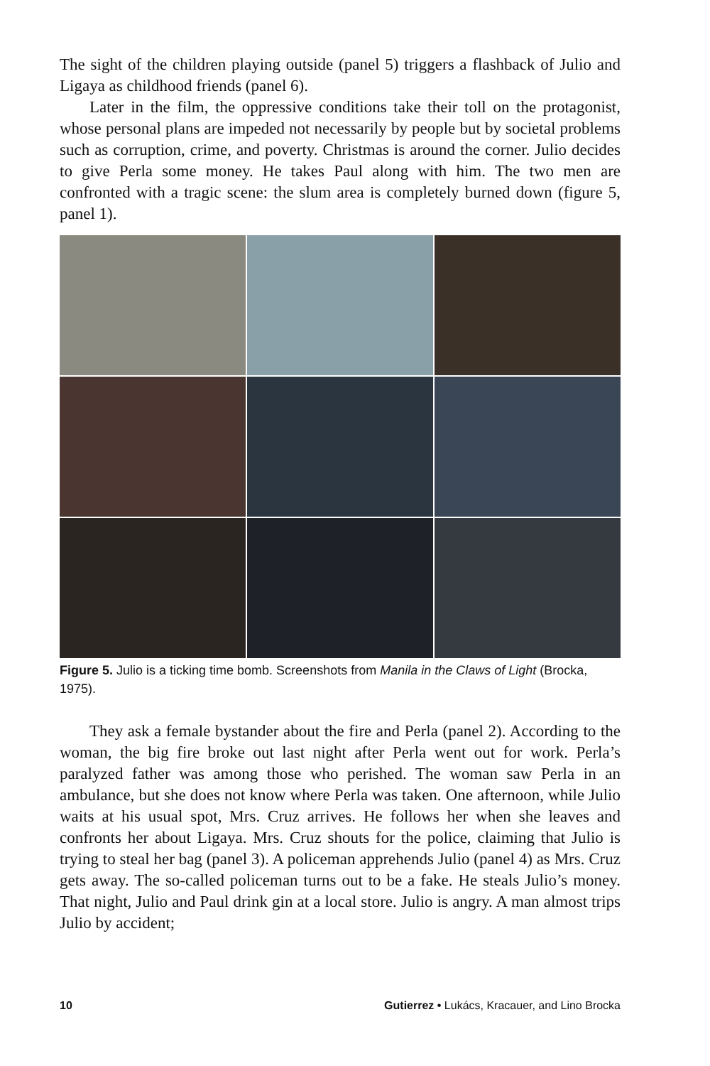The sight of the children playing outside (panel 5) triggers a flashback of Julio and Ligaya as childhood friends (panel 6).
Later in the film, the oppressive conditions take their toll on the protagonist, whose personal plans are impeded not necessarily by people but by societal problems such as corruption, crime, and poverty. Christmas is around the corner. Julio decides to give Perla some money. He takes Paul along with him. The two men are confronted with a tragic scene: the slum area is completely burned down (figure 5, panel 1).
Figure 5. Julio is a ticking time bomb. Screenshots from Manila in the Claws of Light (Brocka, 1975).
They ask a female bystander about the fire and Perla (panel 2). According to the woman, the big fire broke out last night after Perla went out for work. Perla’s paralyzed father was among those who perished. The woman saw Perla in an ambulance, but she does not know where Perla was taken. One afternoon, while Julio waits at his usual spot, Mrs. Cruz arrives. He follows her when she leaves and confronts her about Ligaya. Mrs. Cruz shouts for the police, claiming that Julio is trying to steal her bag (panel 3). A policeman apprehends Julio (panel 4) as Mrs. Cruz gets away. The so-called policeman turns out to be a fake. He steals Julio’s money. That night, Julio and Paul drink gin at a local store. Julio is angry. A man almost trips Julio by accident;
10 Gutierrez • Lukács, Kracauer, and Lino Brocka